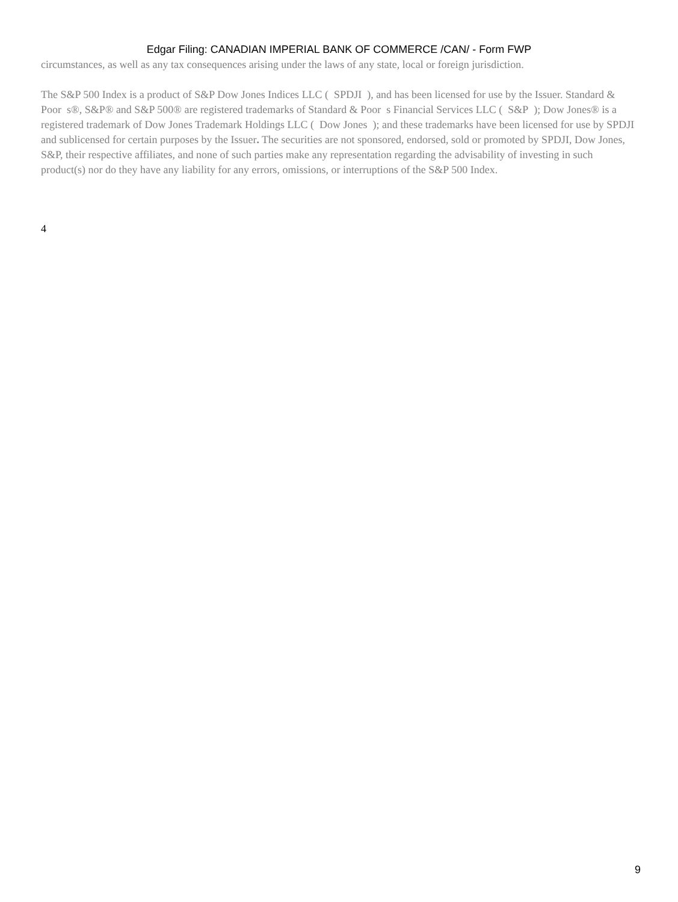Edgar Filing: CANADIAN IMPERIAL BANK OF COMMERCE /CAN/ - Form FWP
circumstances, as well as any tax consequences arising under the laws of any state, local or foreign jurisdiction.
The S&P 500 Index is a product of S&P Dow Jones Indices LLC ( SPDJI ), and has been licensed for use by the Issuer. Standard & Poor s®, S&P® and S&P 500® are registered trademarks of Standard & Poor s Financial Services LLC ( S&P ); Dow Jones® is a registered trademark of Dow Jones Trademark Holdings LLC ( Dow Jones ); and these trademarks have been licensed for use by SPDJI and sublicensed for certain purposes by the Issuer. The securities are not sponsored, endorsed, sold or promoted by SPDJI, Dow Jones, S&P, their respective affiliates, and none of such parties make any representation regarding the advisability of investing in such product(s) nor do they have any liability for any errors, omissions, or interruptions of the S&P 500 Index.
4
9